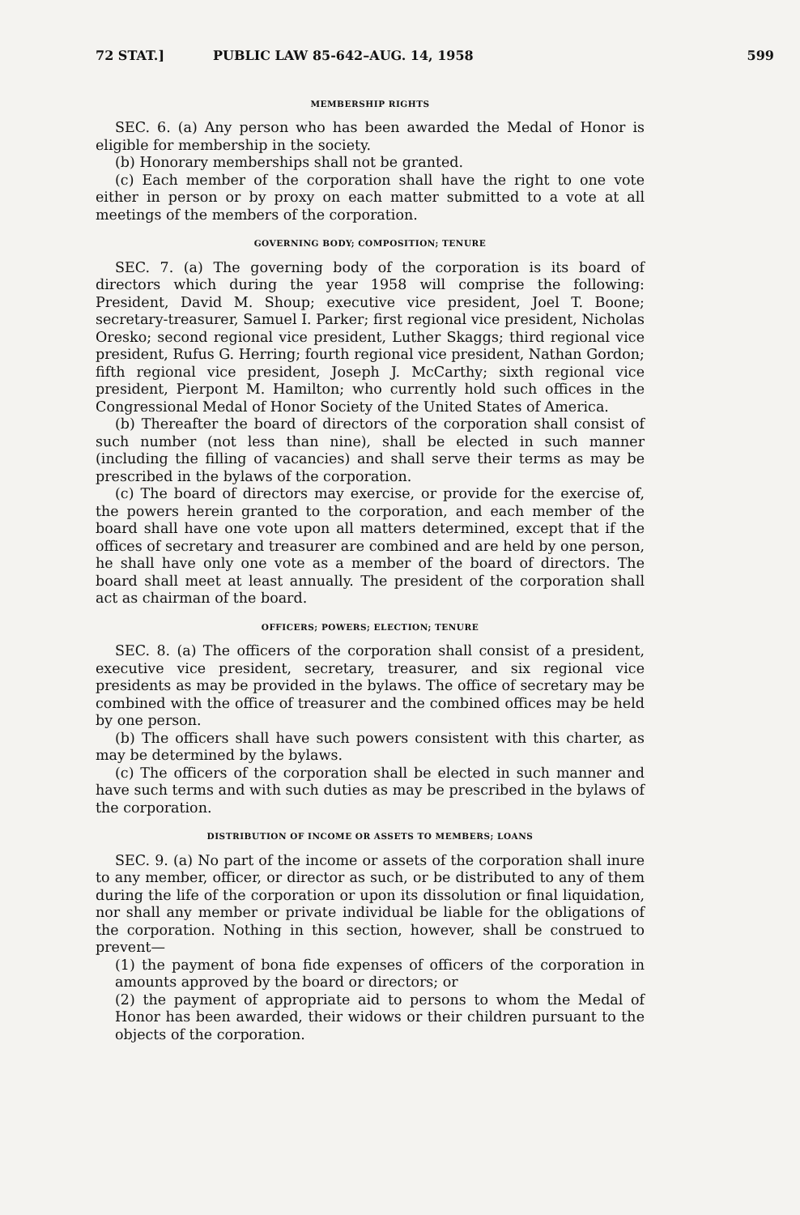72 STAT.] PUBLIC LAW 85-642–AUG. 14, 1958 599
MEMBERSHIP RIGHTS
SEC. 6. (a) Any person who has been awarded the Medal of Honor is eligible for membership in the society.
(b) Honorary memberships shall not be granted.
(c) Each member of the corporation shall have the right to one vote either in person or by proxy on each matter submitted to a vote at all meetings of the members of the corporation.
GOVERNING BODY; COMPOSITION; TENURE
SEC. 7. (a) The governing body of the corporation is its board of directors which during the year 1958 will comprise the following: President, David M. Shoup; executive vice president, Joel T. Boone; secretary-treasurer, Samuel I. Parker; first regional vice president, Nicholas Oresko; second regional vice president, Luther Skaggs; third regional vice president, Rufus G. Herring; fourth regional vice president, Nathan Gordon; fifth regional vice president, Joseph J. McCarthy; sixth regional vice president, Pierpont M. Hamilton; who currently hold such offices in the Congressional Medal of Honor Society of the United States of America.
(b) Thereafter the board of directors of the corporation shall consist of such number (not less than nine), shall be elected in such manner (including the filling of vacancies) and shall serve their terms as may be prescribed in the bylaws of the corporation.
(c) The board of directors may exercise, or provide for the exercise of, the powers herein granted to the corporation, and each member of the board shall have one vote upon all matters determined, except that if the offices of secretary and treasurer are combined and are held by one person, he shall have only one vote as a member of the board of directors. The board shall meet at least annually. The president of the corporation shall act as chairman of the board.
OFFICERS; POWERS; ELECTION; TENURE
SEC. 8. (a) The officers of the corporation shall consist of a president, executive vice president, secretary, treasurer, and six regional vice presidents as may be provided in the bylaws. The office of secretary may be combined with the office of treasurer and the combined offices may be held by one person.
(b) The officers shall have such powers consistent with this charter, as may be determined by the bylaws.
(c) The officers of the corporation shall be elected in such manner and have such terms and with such duties as may be prescribed in the bylaws of the corporation.
DISTRIBUTION OF INCOME OR ASSETS TO MEMBERS; LOANS
SEC. 9. (a) No part of the income or assets of the corporation shall inure to any member, officer, or director as such, or be distributed to any of them during the life of the corporation or upon its dissolution or final liquidation, nor shall any member or private individual be liable for the obligations of the corporation. Nothing in this section, however, shall be construed to prevent—
(1) the payment of bona fide expenses of officers of the corporation in amounts approved by the board or directors; or
(2) the payment of appropriate aid to persons to whom the Medal of Honor has been awarded, their widows or their children pursuant to the objects of the corporation.